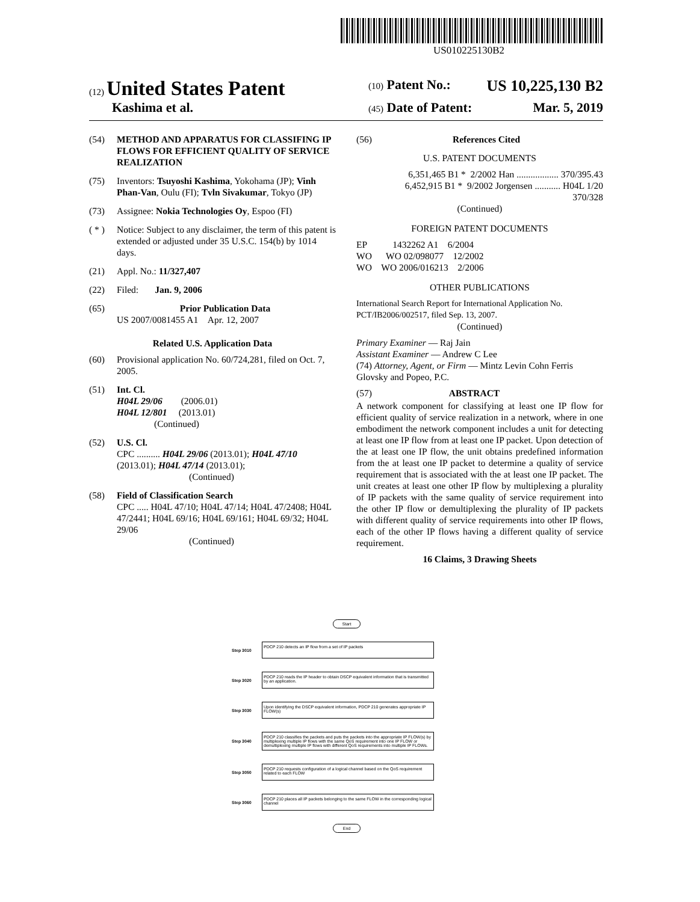US010225130B2
(12) United States Patent
(10) Patent No.: US 10,225,130 B2
Kashima et al.
(45) Date of Patent: Mar. 5, 2019
(54) METHOD AND APPARATUS FOR CLASSIFING IP FLOWS FOR EFFICIENT QUALITY OF SERVICE REALIZATION
(75) Inventors: Tsuyoshi Kashima, Yokohama (JP); Vinh Phan-Van, Oulu (FI); Tvln Sivakumar, Tokyo (JP)
(73) Assignee: Nokia Technologies Oy, Espoo (FI)
( * )
Notice: Subject to any disclaimer, the term of this patent is extended or adjusted under 35 U.S.C. 154(b) by 1014 days.
(21) Appl. No.: 11/327,407
(22) Filed: Jan. 9, 2006
(65) Prior Publication Data
US 2007/0081455 A1 Apr. 12, 2007
Related U.S. Application Data
(60) Provisional application No. 60/724,281, filed on Oct. 7, 2005.
(51) Int. Cl.
H04L 29/06 (2006.01)
H04L 12/801 (2013.01)
(Continued)
(52) U.S. Cl.
CPC .......... H04L 29/06 (2013.01); H04L 47/10 (2013.01); H04L 47/14 (2013.01);
(Continued)
(58) Field of Classification Search
CPC ..... H04L 47/10; H04L 47/14; H04L 47/2408; H04L 47/2441; H04L 69/16; H04L 69/161; H04L 69/32; H04L 29/06
(Continued)
(56) References Cited
U.S. PATENT DOCUMENTS
6,351,465 B1 * 2/2002 Han .................. 370/395.43
6,452,915 B1 * 9/2002 Jorgensen ........... H04L 1/20
370/328
(Continued)
FOREIGN PATENT DOCUMENTS
EP 1432262 A1 6/2004
WO WO 02/098077 12/2002
WO WO 2006/016213 2/2006
OTHER PUBLICATIONS
International Search Report for International Application No. PCT/IB2006/002517, filed Sep. 13, 2007.
(Continued)
Primary Examiner — Raj Jain
Assistant Examiner — Andrew C Lee
(74) Attorney, Agent, or Firm — Mintz Levin Cohn Ferris Glovsky and Popeo, P.C.
(57) ABSTRACT
A network component for classifying at least one IP flow for efficient quality of service realization in a network, where in one embodiment the network component includes a unit for detecting at least one IP flow from at least one IP packet. Upon detection of the at least one IP flow, the unit obtains predefined information from the at least one IP packet to determine a quality of service requirement that is associated with the at least one IP packet. The unit creates at least one other IP flow by multiplexing a plurality of IP packets with the same quality of service requirement into the other IP flow or demultiplexing the plurality of IP packets with different quality of service requirements into other IP flows, each of the other IP flows having a different quality of service requirement.
16 Claims, 3 Drawing Sheets
Start
Step 3010
PDCP 210 detects an IP flow from a set of IP packets
Step 3020
PDCP 210 reads the IP header to obtain DSCP equivalent information that is transmitted by an application.
Step 3030
Upon identifying the DSCP equivalent information, PDCP 210 generates appropriate IP FLOW(s)
Step 3040
PDCP 210 classifies the packets and puts the packets into the appropriate IP FLOW(s) by multiplexing multiple IP flows with the same QoS requirement into one IP FLOW or demultiplexing multiple IP flows with different QoS requirements into multiple IP FLOWs.
Step 3050
PDCP 210 requests configuration of a logical channel based on the QoS requirement related to each FLOW
Step 3060
PDCP 210 places all IP packets belonging to the same FLOW in the corresponding logical channel
End